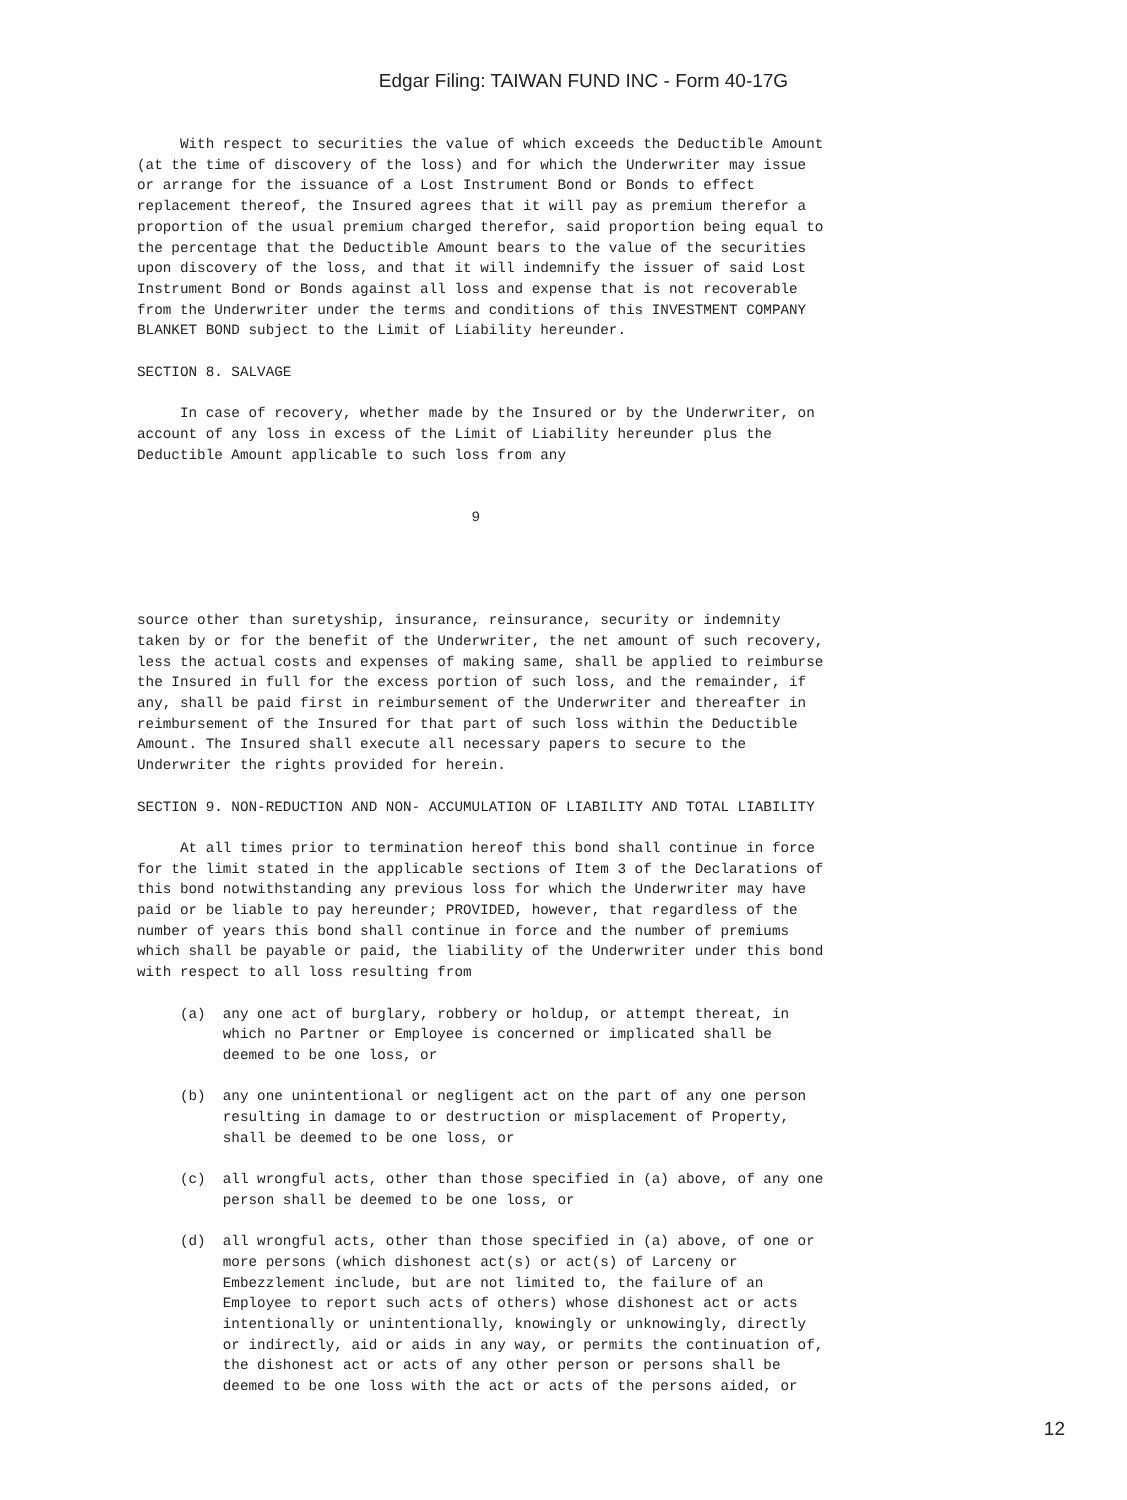Edgar Filing: TAIWAN FUND INC - Form 40-17G
     With respect to securities the value of which exceeds the Deductible Amount
(at the time of discovery of the loss) and for which the Underwriter may issue
or arrange for the issuance of a Lost Instrument Bond or Bonds to effect
replacement thereof, the Insured agrees that it will pay as premium therefor a
proportion of the usual premium charged therefor, said proportion being equal to
the percentage that the Deductible Amount bears to the value of the securities
upon discovery of the loss, and that it will indemnify the issuer of said Lost
Instrument Bond or Bonds against all loss and expense that is not recoverable
from the Underwriter under the terms and conditions of this INVESTMENT COMPANY
BLANKET BOND subject to the Limit of Liability hereunder.

SECTION 8. SALVAGE

     In case of recovery, whether made by the Insured or by the Underwriter, on
account of any loss in excess of the Limit of Liability hereunder plus the
Deductible Amount applicable to such loss from any


                                       9




source other than suretyship, insurance, reinsurance, security or indemnity
taken by or for the benefit of the Underwriter, the net amount of such recovery,
less the actual costs and expenses of making same, shall be applied to reimburse
the Insured in full for the excess portion of such loss, and the remainder, if
any, shall be paid first in reimbursement of the Underwriter and thereafter in
reimbursement of the Insured for that part of such loss within the Deductible
Amount. The Insured shall execute all necessary papers to secure to the
Underwriter the rights provided for herein.

SECTION 9. NON-REDUCTION AND NON- ACCUMULATION OF LIABILITY AND TOTAL LIABILITY

     At all times prior to termination hereof this bond shall continue in force
for the limit stated in the applicable sections of Item 3 of the Declarations of
this bond notwithstanding any previous loss for which the Underwriter may have
paid or be liable to pay hereunder; PROVIDED, however, that regardless of the
number of years this bond shall continue in force and the number of premiums
which shall be payable or paid, the liability of the Underwriter under this bond
with respect to all loss resulting from

     (a)  any one act of burglary, robbery or holdup, or attempt thereat, in
          which no Partner or Employee is concerned or implicated shall be
          deemed to be one loss, or

     (b)  any one unintentional or negligent act on the part of any one person
          resulting in damage to or destruction or misplacement of Property,
          shall be deemed to be one loss, or

     (c)  all wrongful acts, other than those specified in (a) above, of any one
          person shall be deemed to be one loss, or

     (d)  all wrongful acts, other than those specified in (a) above, of one or
          more persons (which dishonest act(s) or act(s) of Larceny or
          Embezzlement include, but are not limited to, the failure of an
          Employee to report such acts of others) whose dishonest act or acts
          intentionally or unintentionally, knowingly or unknowingly, directly
          or indirectly, aid or aids in any way, or permits the continuation of,
          the dishonest act or acts of any other person or persons shall be
          deemed to be one loss with the act or acts of the persons aided, or
12